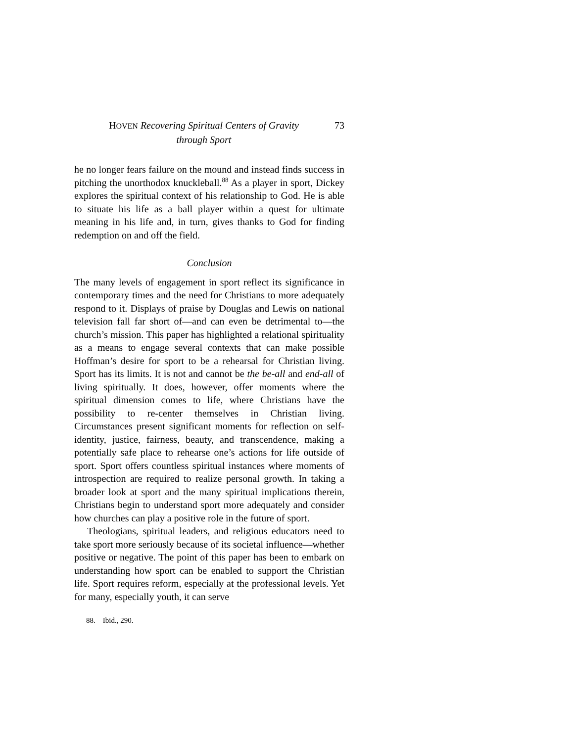HOVEN Recovering Spiritual Centers of Gravity
through Sport
73
he no longer fears failure on the mound and instead finds success in pitching the unorthodox knuckleball.<sup>88</sup> As a player in sport, Dickey explores the spiritual context of his relationship to God. He is able to situate his life as a ball player within a quest for ultimate meaning in his life and, in turn, gives thanks to God for finding redemption on and off the field.
Conclusion
The many levels of engagement in sport reflect its significance in contemporary times and the need for Christians to more adequately respond to it. Displays of praise by Douglas and Lewis on national television fall far short of—and can even be detrimental to—the church’s mission. This paper has highlighted a relational spirituality as a means to engage several contexts that can make possible Hoffman’s desire for sport to be a rehearsal for Christian living. Sport has its limits. It is not and cannot be the be-all and end-all of living spiritually. It does, however, offer moments where the spiritual dimension comes to life, where Christians have the possibility to re-center themselves in Christian living. Circumstances present significant moments for reflection on self-identity, justice, fairness, beauty, and transcendence, making a potentially safe place to rehearse one’s actions for life outside of sport. Sport offers countless spiritual instances where moments of introspection are required to realize personal growth. In taking a broader look at sport and the many spiritual implications therein, Christians begin to understand sport more adequately and consider how churches can play a positive role in the future of sport.
Theologians, spiritual leaders, and religious educators need to take sport more seriously because of its societal influence—whether positive or negative. The point of this paper has been to embark on understanding how sport can be enabled to support the Christian life. Sport requires reform, especially at the professional levels. Yet for many, especially youth, it can serve
88. Ibid., 290.